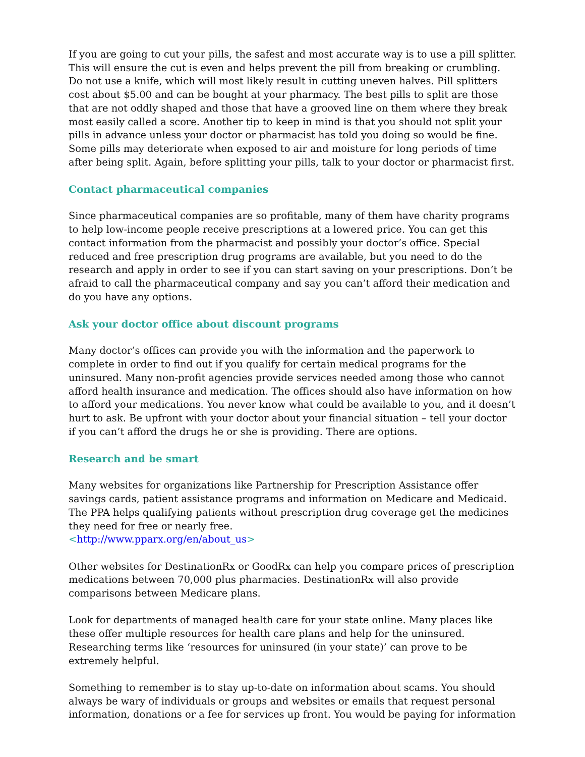If you are going to cut your pills, the safest and most accurate way is to use a pill splitter. This will ensure the cut is even and helps prevent the pill from breaking or crumbling. Do not use a knife, which will most likely result in cutting uneven halves. Pill splitters cost about $5.00 and can be bought at your pharmacy. The best pills to split are those that are not oddly shaped and those that have a grooved line on them where they break most easily called a score. Another tip to keep in mind is that you should not split your pills in advance unless your doctor or pharmacist has told you doing so would be fine. Some pills may deteriorate when exposed to air and moisture for long periods of time after being split. Again, before splitting your pills, talk to your doctor or pharmacist first.
Contact pharmaceutical companies
Since pharmaceutical companies are so profitable, many of them have charity programs to help low-income people receive prescriptions at a lowered price. You can get this contact information from the pharmacist and possibly your doctor’s office. Special reduced and free prescription drug programs are available, but you need to do the research and apply in order to see if you can start saving on your prescriptions. Don’t be afraid to call the pharmaceutical company and say you can’t afford their medication and do you have any options.
Ask your doctor office about discount programs
Many doctor’s offices can provide you with the information and the paperwork to complete in order to find out if you qualify for certain medical programs for the uninsured. Many non-profit agencies provide services needed among those who cannot afford health insurance and medication. The offices should also have information on how to afford your medications. You never know what could be available to you, and it doesn’t hurt to ask. Be upfront with your doctor about your financial situation – tell your doctor if you can’t afford the drugs he or she is providing. There are options.
Research and be smart
Many websites for organizations like Partnership for Prescription Assistance offer savings cards, patient assistance programs and information on Medicare and Medicaid. The PPA helps qualifying patients without prescription drug coverage get the medicines they need for free or nearly free.
<http://www.pparx.org/en/about_us>
Other websites for DestinationRx or GoodRx can help you compare prices of prescription medications between 70,000 plus pharmacies. DestinationRx will also provide comparisons between Medicare plans.
Look for departments of managed health care for your state online. Many places like these offer multiple resources for health care plans and help for the uninsured. Researching terms like ‘resources for uninsured (in your state)’ can prove to be extremely helpful.
Something to remember is to stay up-to-date on information about scams. You should always be wary of individuals or groups and websites or emails that request personal information, donations or a fee for services up front. You would be paying for information